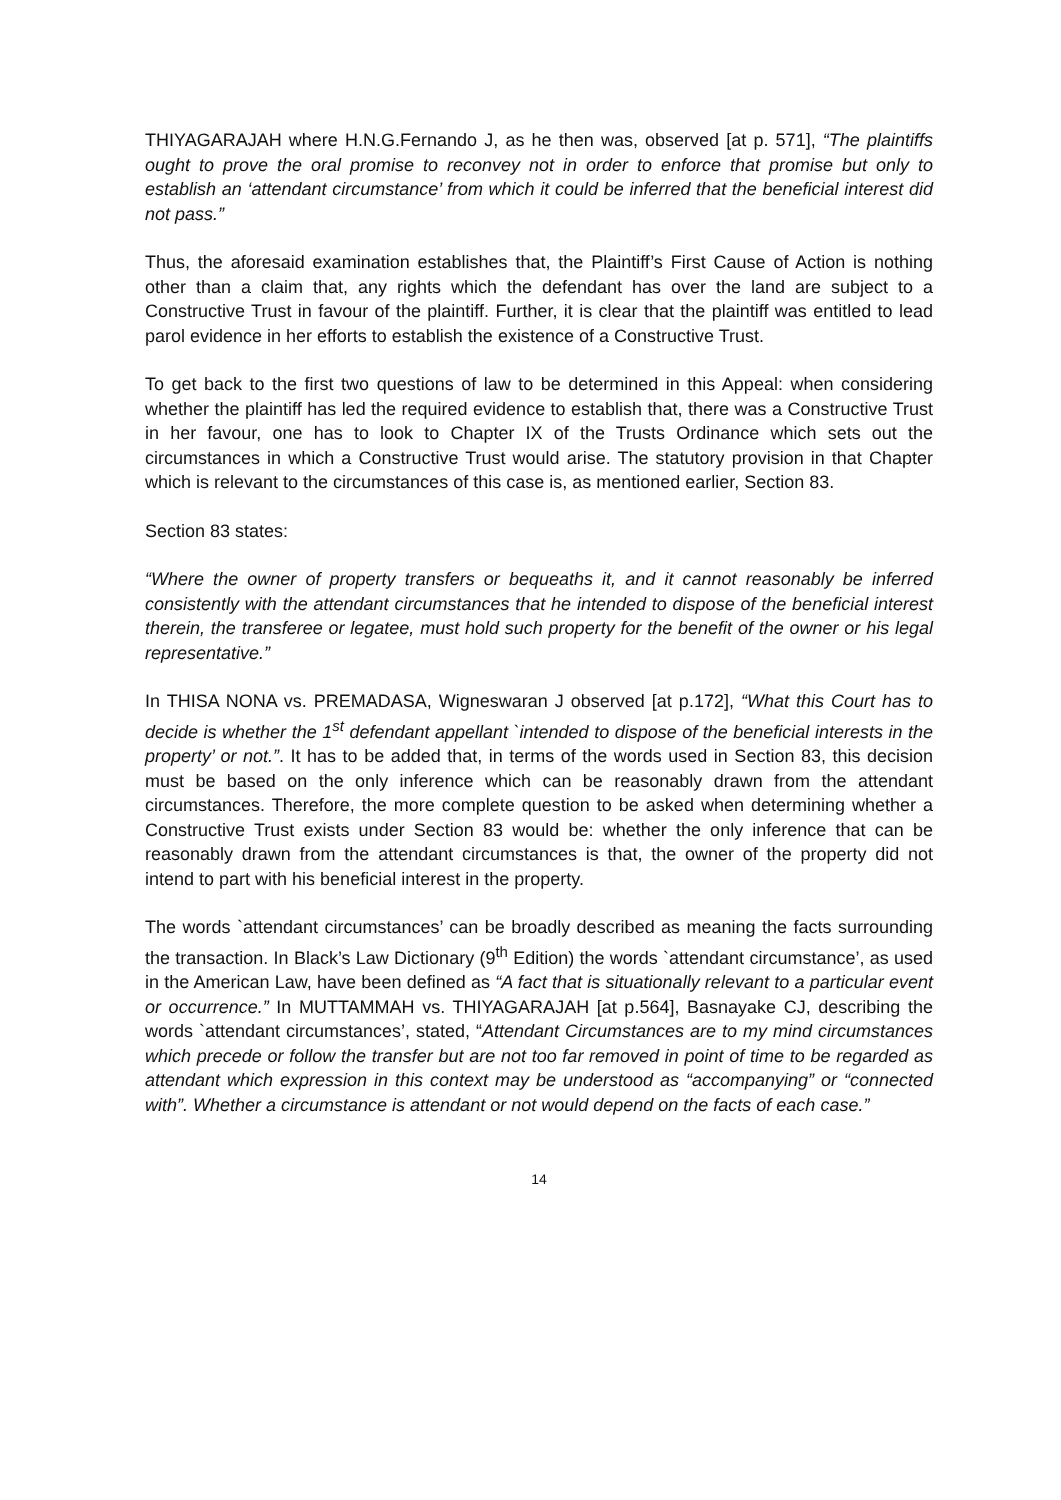THIYAGARAJAH where H.N.G.Fernando J, as he then was, observed [at p. 571], “The plaintiffs ought to prove the oral promise to reconvey not in order to enforce that promise but only to establish an ‘attendant circumstance’ from which it could be inferred that the beneficial interest did not pass.”
Thus, the aforesaid examination establishes that, the Plaintiff’s First Cause of Action is nothing other than a claim that, any rights which the defendant has over the land are subject to a Constructive Trust in favour of the plaintiff. Further, it is clear that the plaintiff was entitled to lead parol evidence in her efforts to establish the existence of a Constructive Trust.
To get back to the first two questions of law to be determined in this Appeal: when considering whether the plaintiff has led the required evidence to establish that, there was a Constructive Trust in her favour, one has to look to Chapter IX of the Trusts Ordinance which sets out the circumstances in which a Constructive Trust would arise. The statutory provision in that Chapter which is relevant to the circumstances of this case is, as mentioned earlier, Section 83.
Section 83 states:
“Where the owner of property transfers or bequeaths it, and it cannot reasonably be inferred consistently with the attendant circumstances that he intended to dispose of the beneficial interest therein, the transferee or legatee, must hold such property for the benefit of the owner or his legal representative.”
In THISA NONA vs. PREMADASA, Wigneswaran J observed [at p.172], “What this Court has to decide is whether the 1<sup>st</sup> defendant appellant `intended to dispose of the beneficial interests in the property’ or not.”. It has to be added that, in terms of the words used in Section 83, this decision must be based on the only inference which can be reasonably drawn from the attendant circumstances. Therefore, the more complete question to be asked when determining whether a Constructive Trust exists under Section 83 would be: whether the only inference that can be reasonably drawn from the attendant circumstances is that, the owner of the property did not intend to part with his beneficial interest in the property.
The words `attendant circumstances’ can be broadly described as meaning the facts surrounding the transaction. In Black’s Law Dictionary (9<sup>th</sup> Edition) the words `attendant circumstance’, as used in the American Law, have been defined as “A fact that is situationally relevant to a particular event or occurrence.” In MUTTAMMAH vs. THIYAGARAJAH [at p.564], Basnayake CJ, describing the words `attendant circumstances’, stated, “Attendant Circumstances are to my mind circumstances which precede or follow the transfer but are not too far removed in point of time to be regarded as attendant which expression in this context may be understood as “accompanying” or “connected with”. Whether a circumstance is attendant or not would depend on the facts of each case.”
14